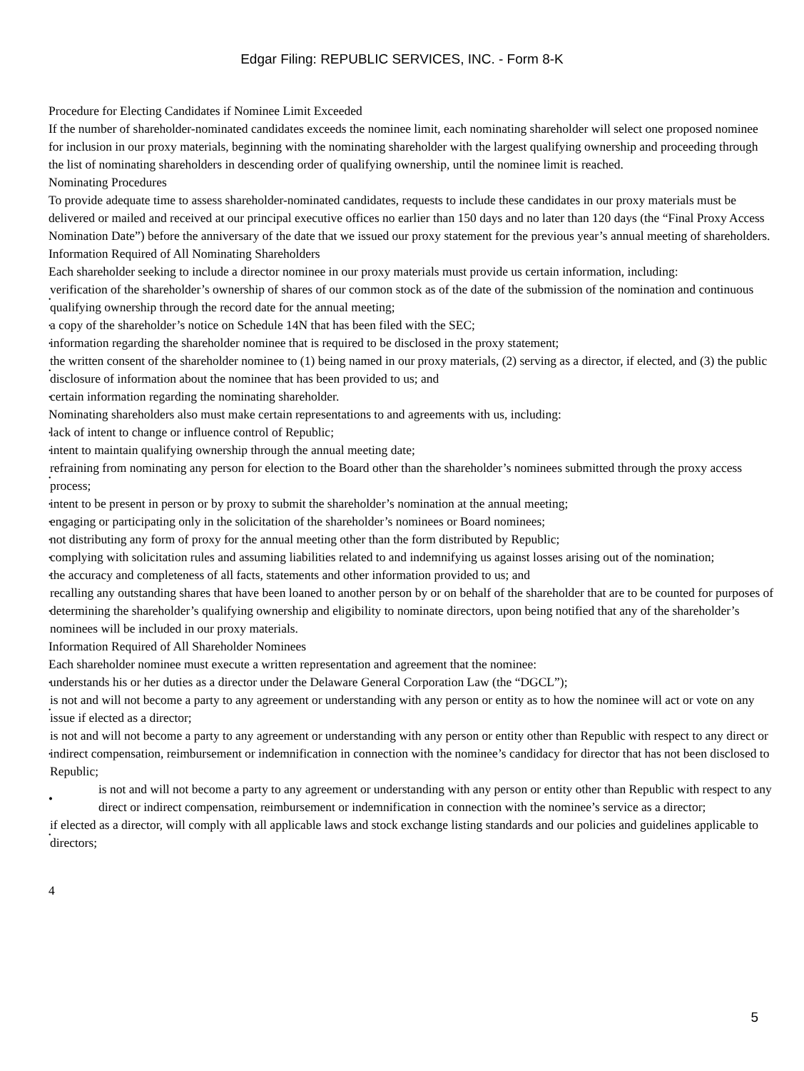Edgar Filing: REPUBLIC SERVICES, INC. - Form 8-K
Procedure for Electing Candidates if Nominee Limit Exceeded
If the number of shareholder-nominated candidates exceeds the nominee limit, each nominating shareholder will select one proposed nominee for inclusion in our proxy materials, beginning with the nominating shareholder with the largest qualifying ownership and proceeding through the list of nominating shareholders in descending order of qualifying ownership, until the nominee limit is reached.
Nominating Procedures
To provide adequate time to assess shareholder-nominated candidates, requests to include these candidates in our proxy materials must be delivered or mailed and received at our principal executive offices no earlier than 150 days and no later than 120 days (the “Final Proxy Access Nomination Date”) before the anniversary of the date that we issued our proxy statement for the previous year’s annual meeting of shareholders.
Information Required of All Nominating Shareholders
Each shareholder seeking to include a director nominee in our proxy materials must provide us certain information, including:
• verification of the shareholder’s ownership of shares of our common stock as of the date of the submission of the nomination and continuous qualifying ownership through the record date for the annual meeting;
• a copy of the shareholder’s notice on Schedule 14N that has been filed with the SEC;
• information regarding the shareholder nominee that is required to be disclosed in the proxy statement;
• the written consent of the shareholder nominee to (1) being named in our proxy materials, (2) serving as a director, if elected, and (3) the public disclosure of information about the nominee that has been provided to us; and
• certain information regarding the nominating shareholder.
Nominating shareholders also must make certain representations to and agreements with us, including:
• lack of intent to change or influence control of Republic;
• intent to maintain qualifying ownership through the annual meeting date;
• refraining from nominating any person for election to the Board other than the shareholder’s nominees submitted through the proxy access process;
• intent to be present in person or by proxy to submit the shareholder’s nomination at the annual meeting;
• engaging or participating only in the solicitation of the shareholder’s nominees or Board nominees;
• not distributing any form of proxy for the annual meeting other than the form distributed by Republic;
• complying with solicitation rules and assuming liabilities related to and indemnifying us against losses arising out of the nomination;
• the accuracy and completeness of all facts, statements and other information provided to us; and
• recalling any outstanding shares that have been loaned to another person by or on behalf of the shareholder that are to be counted for purposes of determining the shareholder’s qualifying ownership and eligibility to nominate directors, upon being notified that any of the shareholder’s nominees will be included in our proxy materials.
Information Required of All Shareholder Nominees
Each shareholder nominee must execute a written representation and agreement that the nominee:
• understands his or her duties as a director under the Delaware General Corporation Law (the “DGCL”);
• is not and will not become a party to any agreement or understanding with any person or entity as to how the nominee will act or vote on any issue if elected as a director;
• is not and will not become a party to any agreement or understanding with any person or entity other than Republic with respect to any direct or indirect compensation, reimbursement or indemnification in connection with the nominee’s candidacy for director that has not been disclosed to Republic;
• is not and will not become a party to any agreement or understanding with any person or entity other than Republic with respect to any direct or indirect compensation, reimbursement or indemnification in connection with the nominee’s service as a director;
• if elected as a director, will comply with all applicable laws and stock exchange listing standards and our policies and guidelines applicable to directors;
4
5